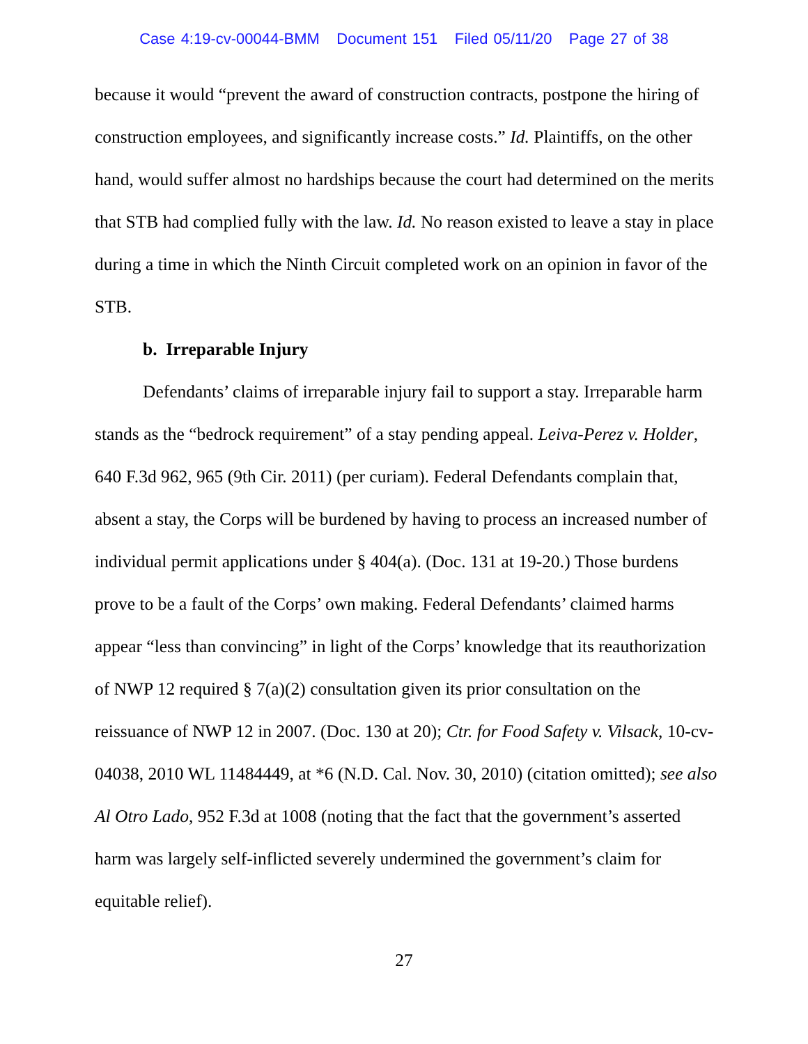Case 4:19-cv-00044-BMM Document 151 Filed 05/11/20 Page 27 of 38
because it would “prevent the award of construction contracts, postpone the hiring of construction employees, and significantly increase costs.” Id. Plaintiffs, on the other hand, would suffer almost no hardships because the court had determined on the merits that STB had complied fully with the law. Id. No reason existed to leave a stay in place during a time in which the Ninth Circuit completed work on an opinion in favor of the STB.
b. Irreparable Injury
Defendants’ claims of irreparable injury fail to support a stay. Irreparable harm stands as the “bedrock requirement” of a stay pending appeal. Leiva-Perez v. Holder, 640 F.3d 962, 965 (9th Cir. 2011) (per curiam). Federal Defendants complain that, absent a stay, the Corps will be burdened by having to process an increased number of individual permit applications under § 404(a). (Doc. 131 at 19-20.) Those burdens prove to be a fault of the Corps’ own making. Federal Defendants’ claimed harms appear “less than convincing” in light of the Corps’ knowledge that its reauthorization of NWP 12 required § 7(a)(2) consultation given its prior consultation on the reissuance of NWP 12 in 2007. (Doc. 130 at 20); Ctr. for Food Safety v. Vilsack, 10-cv-04038, 2010 WL 11484449, at *6 (N.D. Cal. Nov. 30, 2010) (citation omitted); see also Al Otro Lado, 952 F.3d at 1008 (noting that the fact that the government’s asserted harm was largely self-inflicted severely undermined the government’s claim for equitable relief).
27